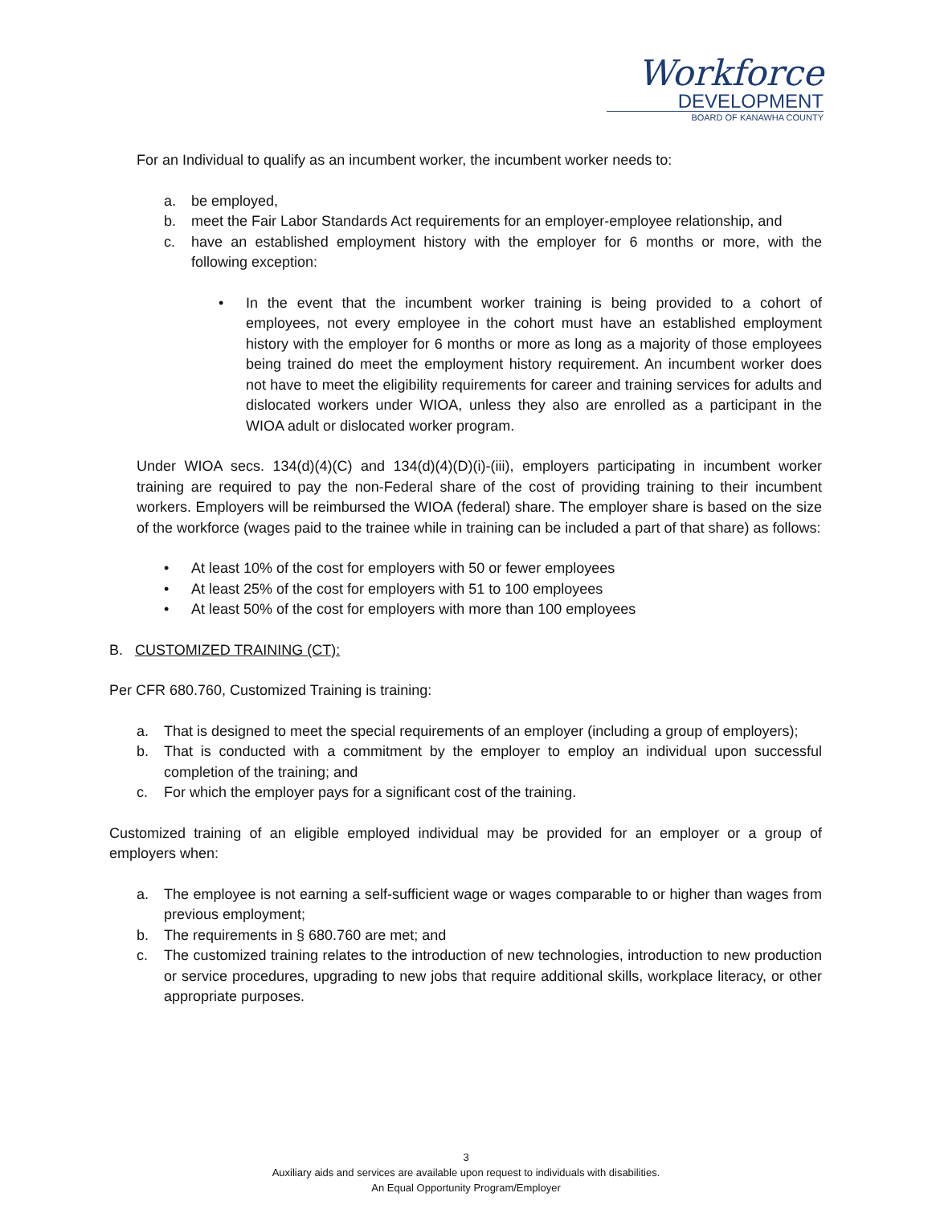Workforce
DEVELOPMENT
BOARD OF KANAWHA COUNTY
For an Individual to qualify as an incumbent worker, the incumbent worker needs to:
a. be employed,
b. meet the Fair Labor Standards Act requirements for an employer-employee relationship, and
c. have an established employment history with the employer for 6 months or more, with the following exception:
• In the event that the incumbent worker training is being provided to a cohort of employees, not every employee in the cohort must have an established employment history with the employer for 6 months or more as long as a majority of those employees being trained do meet the employment history requirement. An incumbent worker does not have to meet the eligibility requirements for career and training services for adults and dislocated workers under WIOA, unless they also are enrolled as a participant in the WIOA adult or dislocated worker program.
Under WIOA secs. 134(d)(4)(C) and 134(d)(4)(D)(i)-(iii), employers participating in incumbent worker training are required to pay the non-Federal share of the cost of providing training to their incumbent workers. Employers will be reimbursed the WIOA (federal) share. The employer share is based on the size of the workforce (wages paid to the trainee while in training can be included a part of that share) as follows:
• At least 10% of the cost for employers with 50 or fewer employees
• At least 25% of the cost for employers with 51 to 100 employees
• At least 50% of the cost for employers with more than 100 employees
B. CUSTOMIZED TRAINING (CT):
Per CFR 680.760, Customized Training is training:
a. That is designed to meet the special requirements of an employer (including a group of employers);
b. That is conducted with a commitment by the employer to employ an individual upon successful completion of the training; and
c. For which the employer pays for a significant cost of the training.
Customized training of an eligible employed individual may be provided for an employer or a group of employers when:
a. The employee is not earning a self-sufficient wage or wages comparable to or higher than wages from previous employment;
b. The requirements in § 680.760 are met; and
c. The customized training relates to the introduction of new technologies, introduction to new production or service procedures, upgrading to new jobs that require additional skills, workplace literacy, or other appropriate purposes.
3
Auxiliary aids and services are available upon request to individuals with disabilities.
An Equal Opportunity Program/Employer